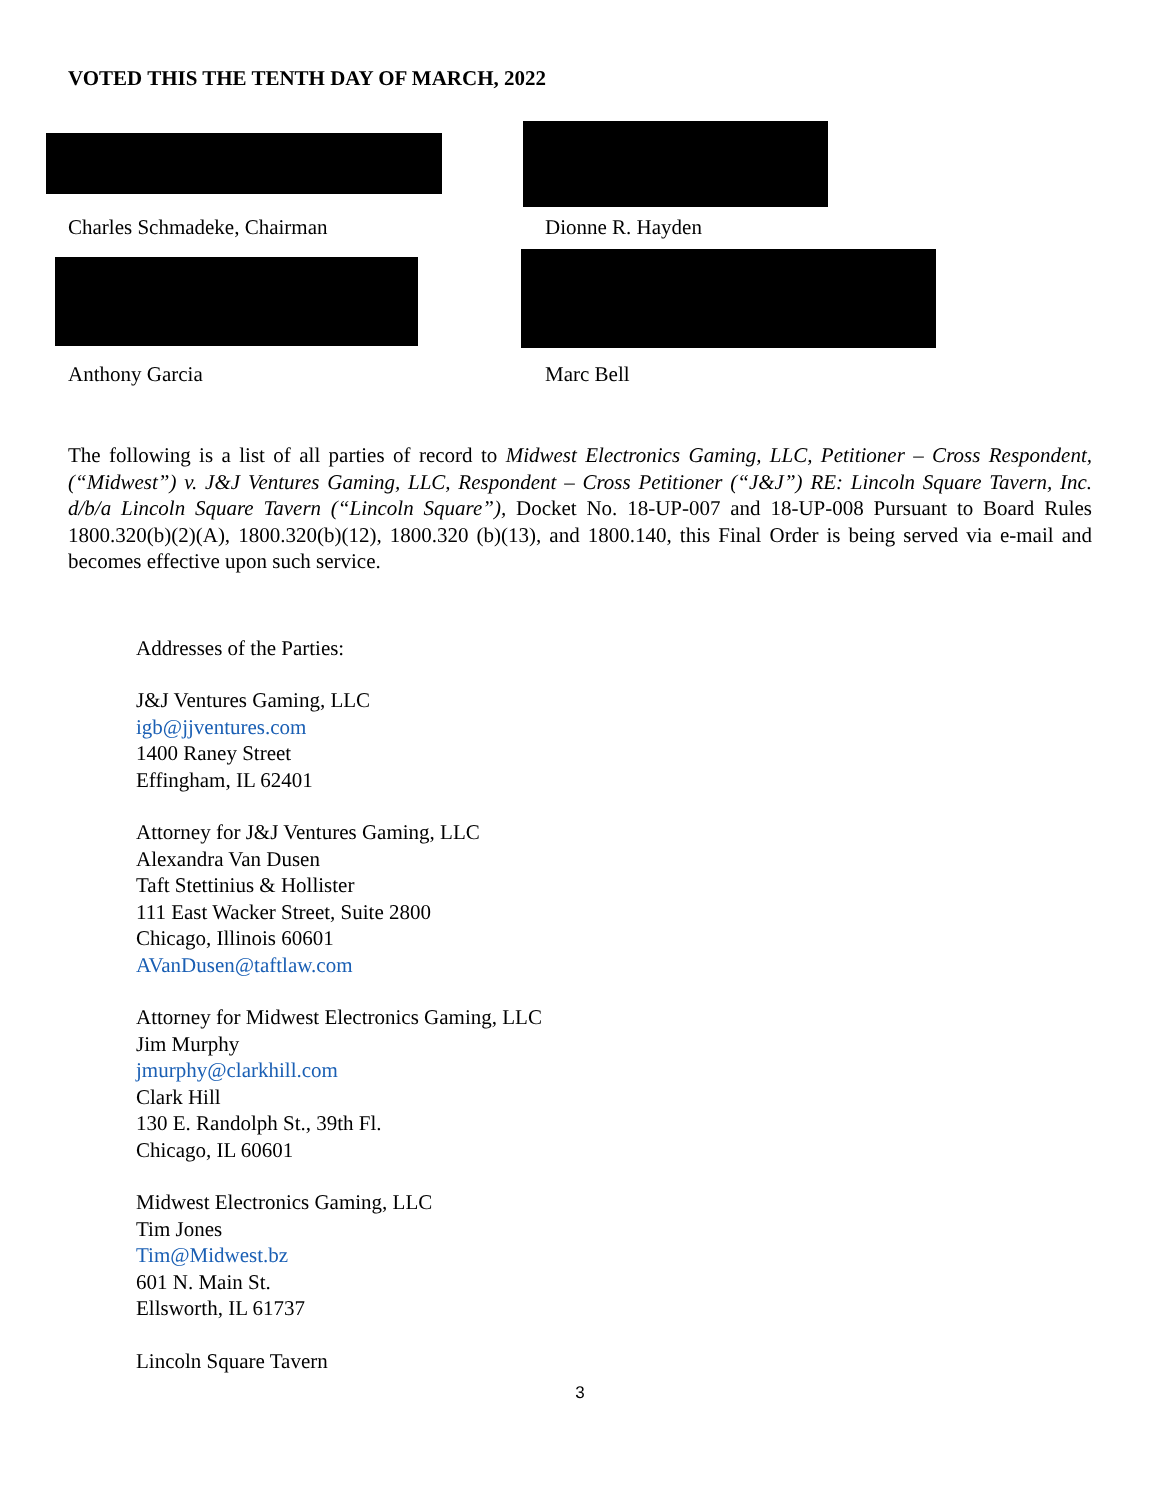VOTED THIS THE TENTH DAY OF MARCH, 2022
Charles Schmadeke, Chairman
Dionne R. Hayden
Anthony Garcia Marc Bell
The following is a list of all parties of record to Midwest Electronics Gaming, LLC, Petitioner – Cross Respondent, (“Midwest”) v. J&J Ventures Gaming, LLC, Respondent – Cross Petitioner (“J&J”) RE: Lincoln Square Tavern, Inc. d/b/a Lincoln Square Tavern (“Lincoln Square”), Docket No. 18-UP-007 and 18-UP-008 Pursuant to Board Rules 1800.320(b)(2)(A), 1800.320(b)(12), 1800.320 (b)(13), and 1800.140, this Final Order is being served via e-mail and becomes effective upon such service.
Addresses of the Parties:
J&J Ventures Gaming, LLC
igb@jjventures.com
1400 Raney Street
Effingham, IL 62401
Attorney for J&J Ventures Gaming, LLC
Alexandra Van Dusen
Taft Stettinius & Hollister
111 East Wacker Street, Suite 2800
Chicago, Illinois 60601
AVanDusen@taftlaw.com
Attorney for Midwest Electronics Gaming, LLC
Jim Murphy
jmurphy@clarkhill.com
Clark Hill
130 E. Randolph St., 39th Fl.
Chicago, IL 60601
Midwest Electronics Gaming, LLC
Tim Jones
Tim@Midwest.bz
601 N. Main St.
Ellsworth, IL 61737
Lincoln Square Tavern
3